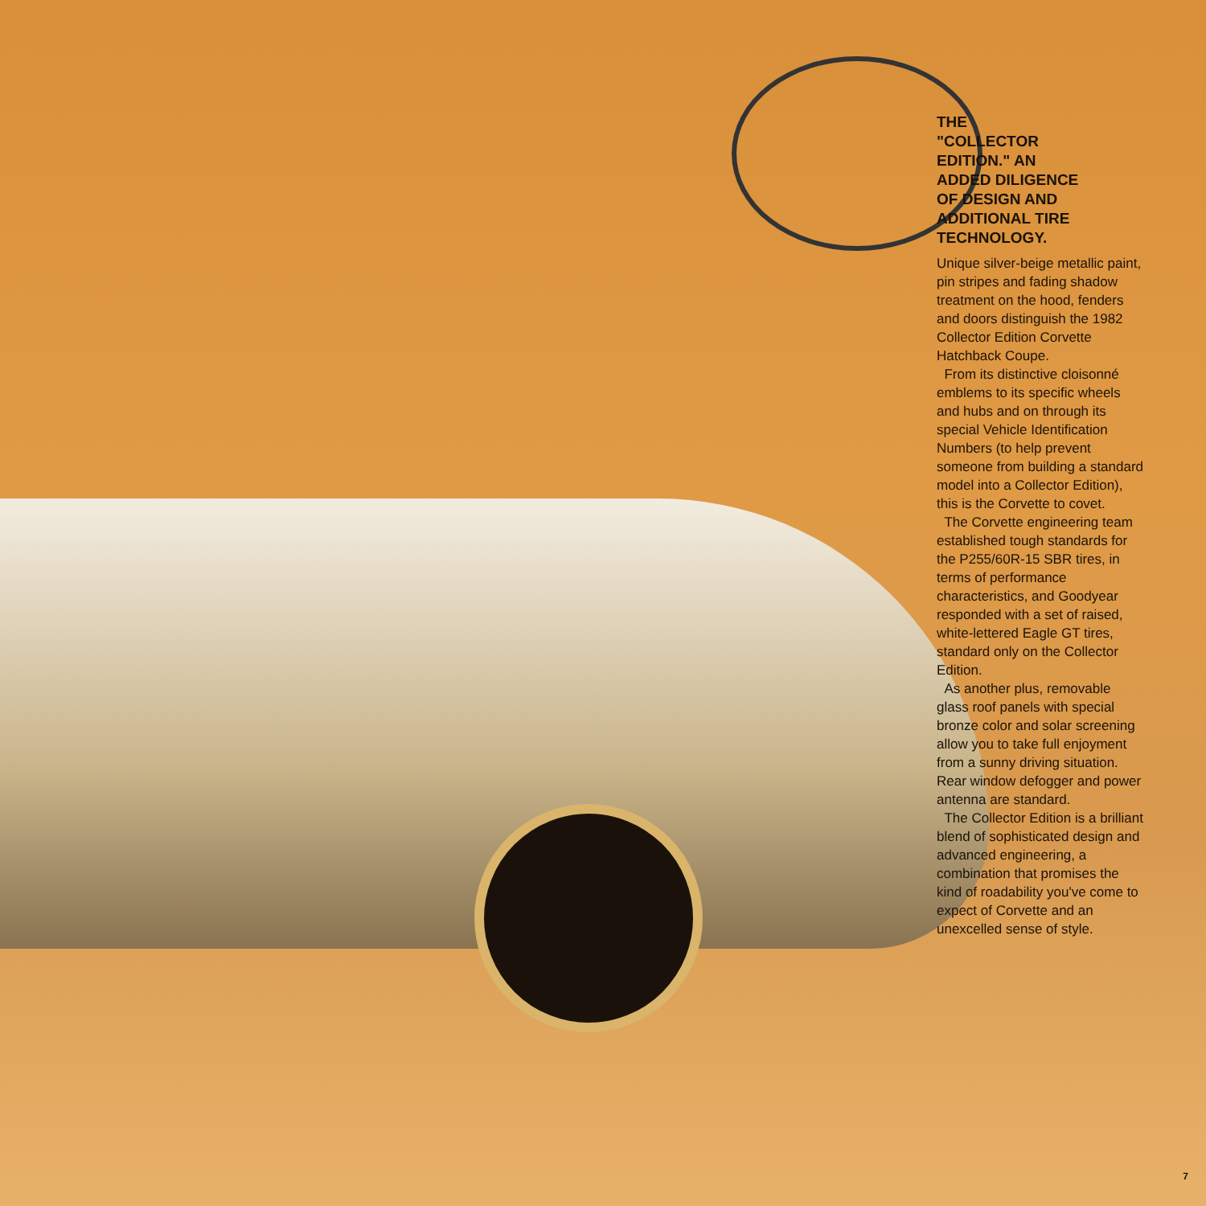THE
"COLLECTOR
EDITION." AN
ADDED DILIGENCE
OF DESIGN AND
ADDITIONAL TIRE
TECHNOLOGY.
Unique silver-beige metallic paint, pin stripes and fading shadow treatment on the hood, fenders and doors distinguish the 1982 Collector Edition Corvette Hatchback Coupe.
From its distinctive cloisonné emblems to its specific wheels and hubs and on through its special Vehicle Identification Numbers (to help prevent someone from building a standard model into a Collector Edition), this is the Corvette to covet.
The Corvette engineering team established tough standards for the P255/60R-15 SBR tires, in terms of performance characteristics, and Goodyear responded with a set of raised, white-lettered Eagle GT tires, standard only on the Collector Edition.
As another plus, removable glass roof panels with special bronze color and solar screening allow you to take full enjoyment from a sunny driving situation. Rear window defogger and power antenna are standard.
The Collector Edition is a brilliant blend of sophisticated design and advanced engineering, a combination that promises the kind of roadability you've come to expect of Corvette and an unexcelled sense of style.
7